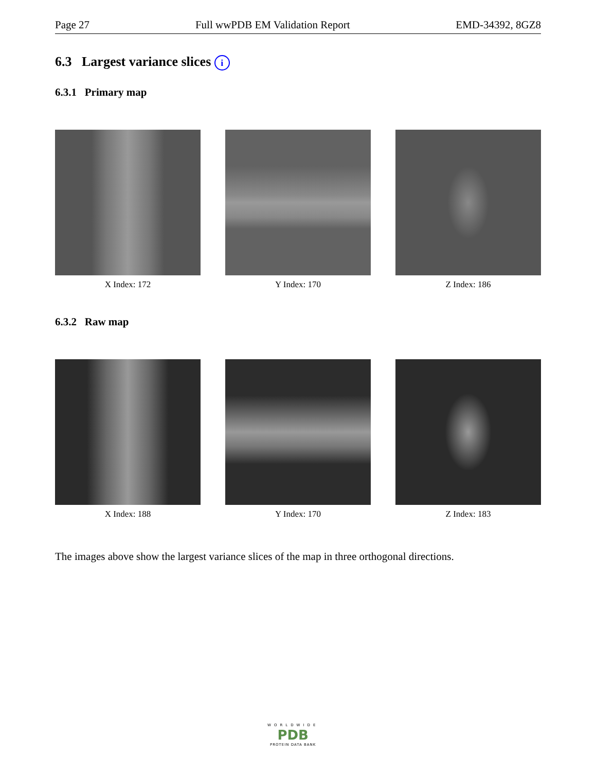Page 27 Full wwPDB EM Validation Report EMD-34392, 8GZ8
6.3 Largest variance slices i
6.3.1 Primary map
X Index: 172 Y Index: 170 Z Index: 186
6.3.2 Raw map
X Index: 188 Y Index: 170 Z Index: 183
The images above show the largest variance slices of the map in three orthogonal directions.
WORLDWIDE
PDB
PROTEIN DATA BANK